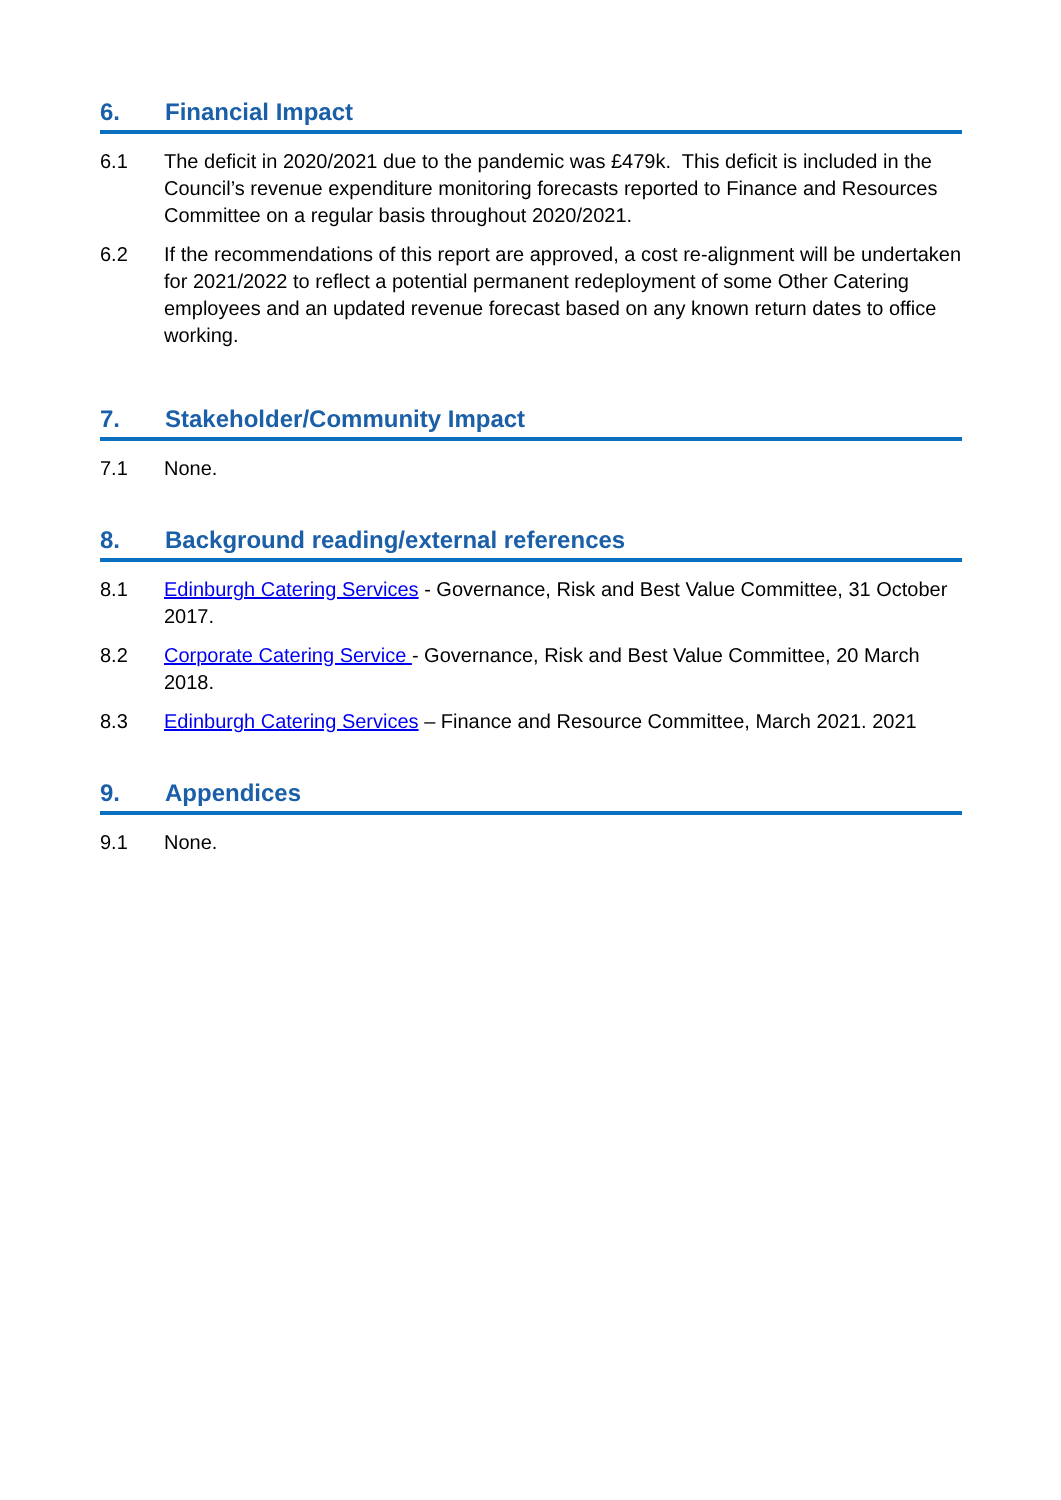6. Financial Impact
6.1 The deficit in 2020/2021 due to the pandemic was £479k. This deficit is included in the Council’s revenue expenditure monitoring forecasts reported to Finance and Resources Committee on a regular basis throughout 2020/2021.
6.2 If the recommendations of this report are approved, a cost re-alignment will be undertaken for 2021/2022 to reflect a potential permanent redeployment of some Other Catering employees and an updated revenue forecast based on any known return dates to office working.
7. Stakeholder/Community Impact
7.1 None.
8. Background reading/external references
8.1 Edinburgh Catering Services - Governance, Risk and Best Value Committee, 31 October 2017.
8.2 Corporate Catering Service - Governance, Risk and Best Value Committee, 20 March 2018.
8.3 Edinburgh Catering Services – Finance and Resource Committee, March 2021. 2021
9. Appendices
9.1 None.